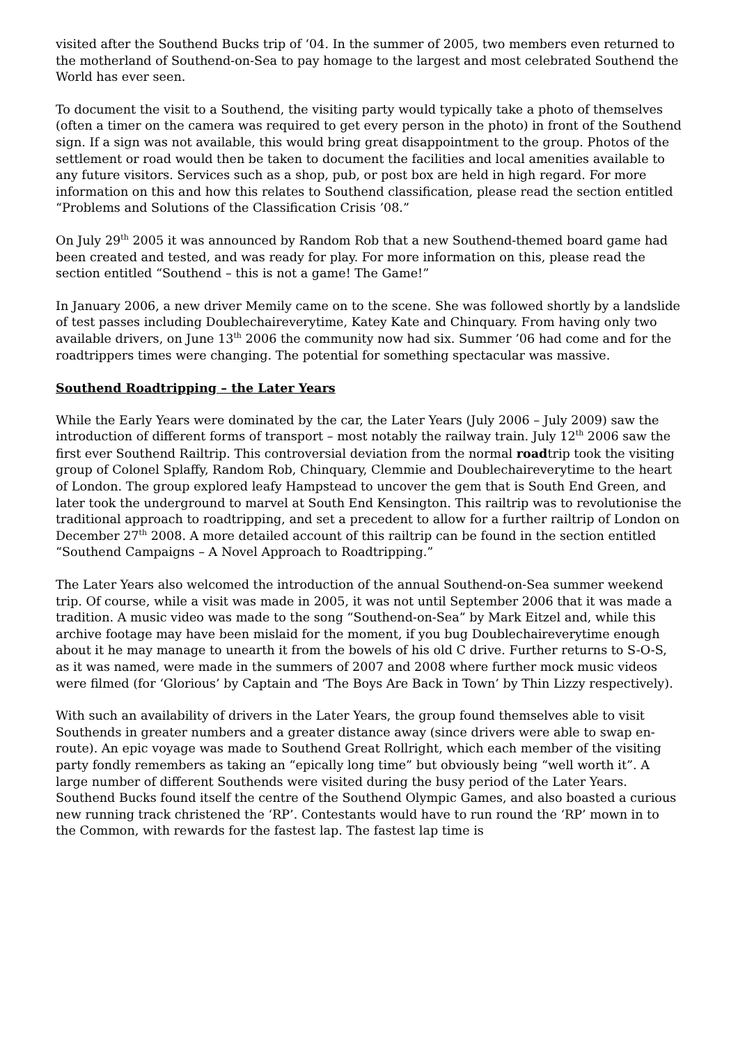visited after the Southend Bucks trip of ‘04. In the summer of 2005, two members even returned to the motherland of Southend-on-Sea to pay homage to the largest and most celebrated Southend the World has ever seen.
To document the visit to a Southend, the visiting party would typically take a photo of themselves (often a timer on the camera was required to get every person in the photo) in front of the Southend sign. If a sign was not available, this would bring great disappointment to the group. Photos of the settlement or road would then be taken to document the facilities and local amenities available to any future visitors. Services such as a shop, pub, or post box are held in high regard. For more information on this and how this relates to Southend classification, please read the section entitled “Problems and Solutions of the Classification Crisis ’08.”
On July 29<sup>th</sup> 2005 it was announced by Random Rob that a new Southend-themed board game had been created and tested, and was ready for play. For more information on this, please read the section entitled “Southend – this is not a game! The Game!”
In January 2006, a new driver Memily came on to the scene. She was followed shortly by a landslide of test passes including Doublechaireverytime, Katey Kate and Chinquary. From having only two available drivers, on June 13<sup>th</sup> 2006 the community now had six. Summer ’06 had come and for the roadtrippers times were changing. The potential for something spectacular was massive.
Southend Roadtripping – the Later Years
While the Early Years were dominated by the car, the Later Years (July 2006 – July 2009) saw the introduction of different forms of transport – most notably the railway train. July 12<sup>th</sup> 2006 saw the first ever Southend Railtrip. This controversial deviation from the normal roadtrip took the visiting group of Colonel Splaffy, Random Rob, Chinquary, Clemmie and Doublechaireverytime to the heart of London. The group explored leafy Hampstead to uncover the gem that is South End Green, and later took the underground to marvel at South End Kensington. This railtrip was to revolutionise the traditional approach to roadtripping, and set a precedent to allow for a further railtrip of London on December 27<sup>th</sup> 2008. A more detailed account of this railtrip can be found in the section entitled “Southend Campaigns – A Novel Approach to Roadtripping.”
The Later Years also welcomed the introduction of the annual Southend-on-Sea summer weekend trip. Of course, while a visit was made in 2005, it was not until September 2006 that it was made a tradition. A music video was made to the song “Southend-on-Sea” by Mark Eitzel and, while this archive footage may have been mislaid for the moment, if you bug Doublechaireverytime enough about it he may manage to unearth it from the bowels of his old C drive. Further returns to S-O-S, as it was named, were made in the summers of 2007 and 2008 where further mock music videos were filmed (for ‘Glorious’ by Captain and ‘The Boys Are Back in Town’ by Thin Lizzy respectively).
With such an availability of drivers in the Later Years, the group found themselves able to visit Southends in greater numbers and a greater distance away (since drivers were able to swap en-route). An epic voyage was made to Southend Great Rollright, which each member of the visiting party fondly remembers as taking an “epically long time” but obviously being “well worth it”. A large number of different Southends were visited during the busy period of the Later Years. Southend Bucks found itself the centre of the Southend Olympic Games, and also boasted a curious new running track christened the ‘RP’. Contestants would have to run round the ‘RP’ mown in to the Common, with rewards for the fastest lap. The fastest lap time is